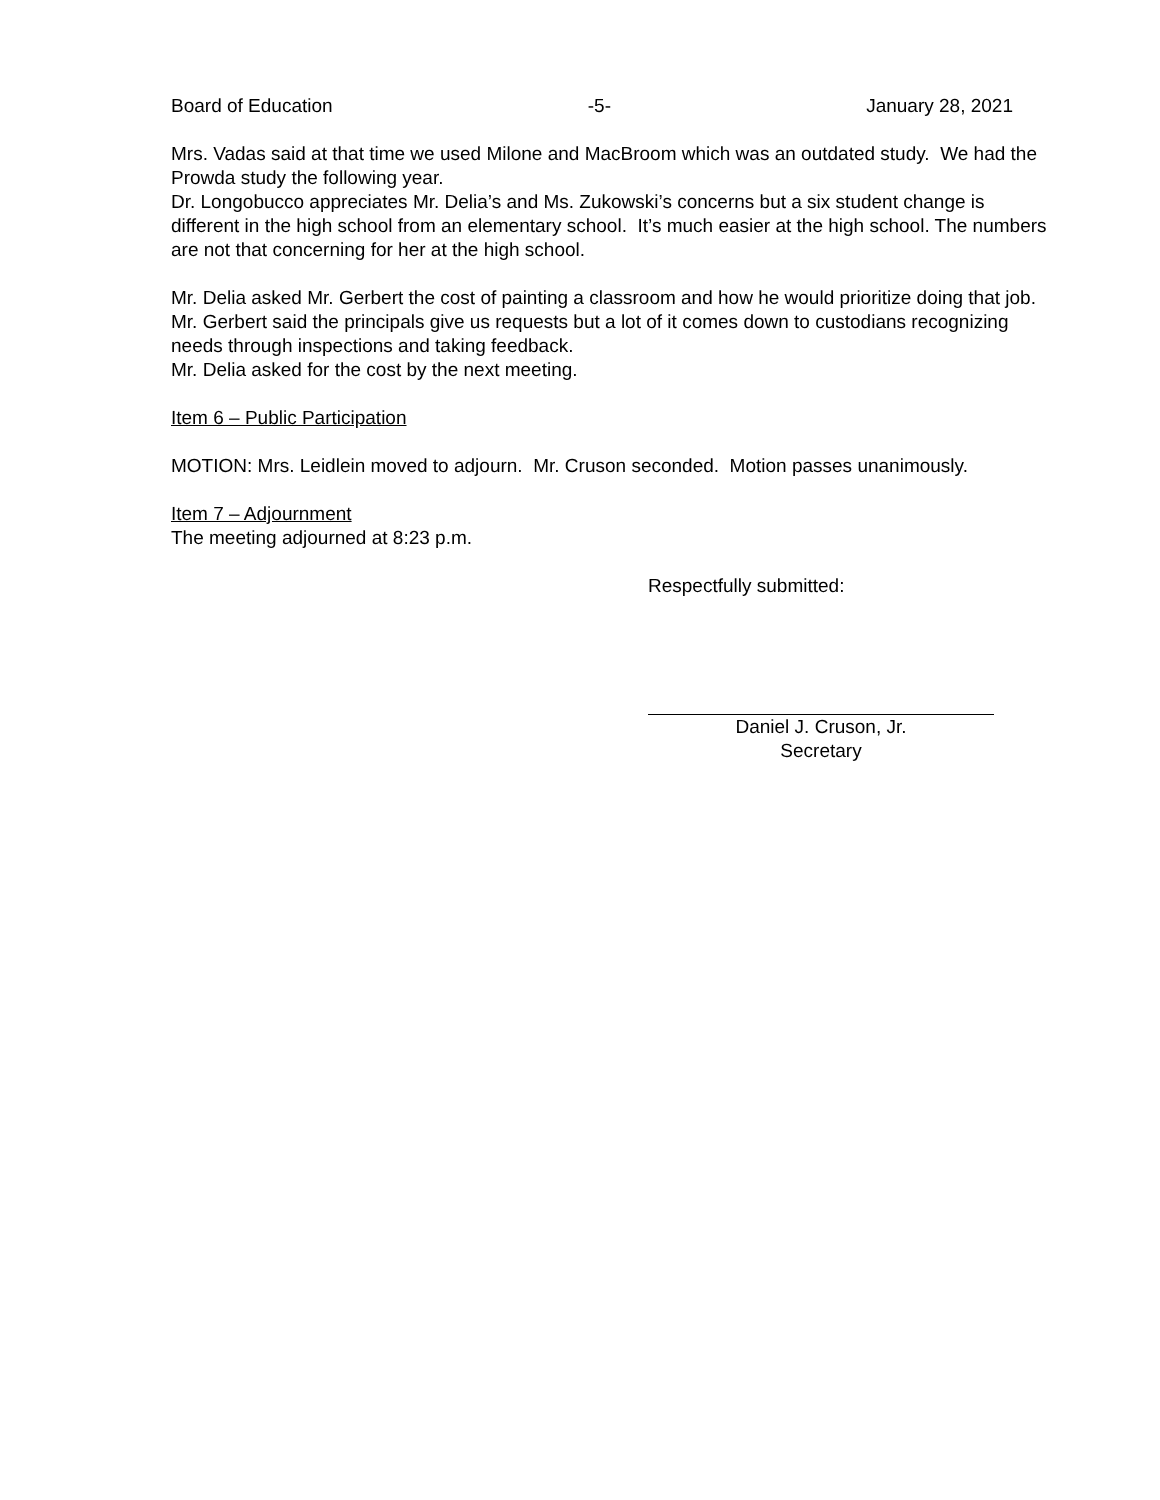Board of Education -5- January 28, 2021
Mrs. Vadas said at that time we used Milone and MacBroom which was an outdated study. We had the Prowda study the following year.
Dr. Longobucco appreciates Mr. Delia’s and Ms. Zukowski’s concerns but a six student change is different in the high school from an elementary school. It’s much easier at the high school. The numbers are not that concerning for her at the high school.
Mr. Delia asked Mr. Gerbert the cost of painting a classroom and how he would prioritize doing that job.
Mr. Gerbert said the principals give us requests but a lot of it comes down to custodians recognizing needs through inspections and taking feedback.
Mr. Delia asked for the cost by the next meeting.
Item 6 – Public Participation
MOTION: Mrs. Leidlein moved to adjourn. Mr. Cruson seconded. Motion passes unanimously.
Item 7 – Adjournment
The meeting adjourned at 8:23 p.m.
Respectfully submitted:
Daniel J. Cruson, Jr.
Secretary